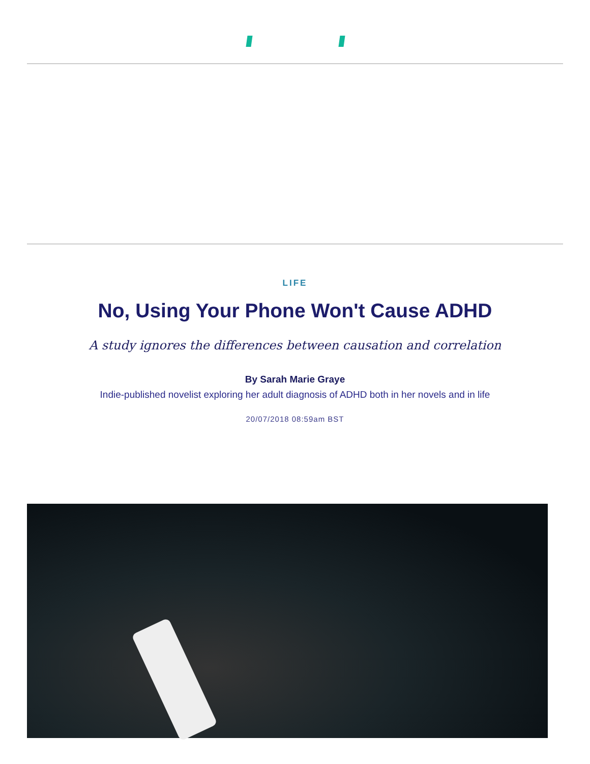LIFE
No, Using Your Phone Won't Cause ADHD
A study ignores the differences between causation and correlation
By Sarah Marie Graye
Indie-published novelist exploring her adult diagnosis of ADHD both in her novels and in life
20/07/2018 08:59am BST